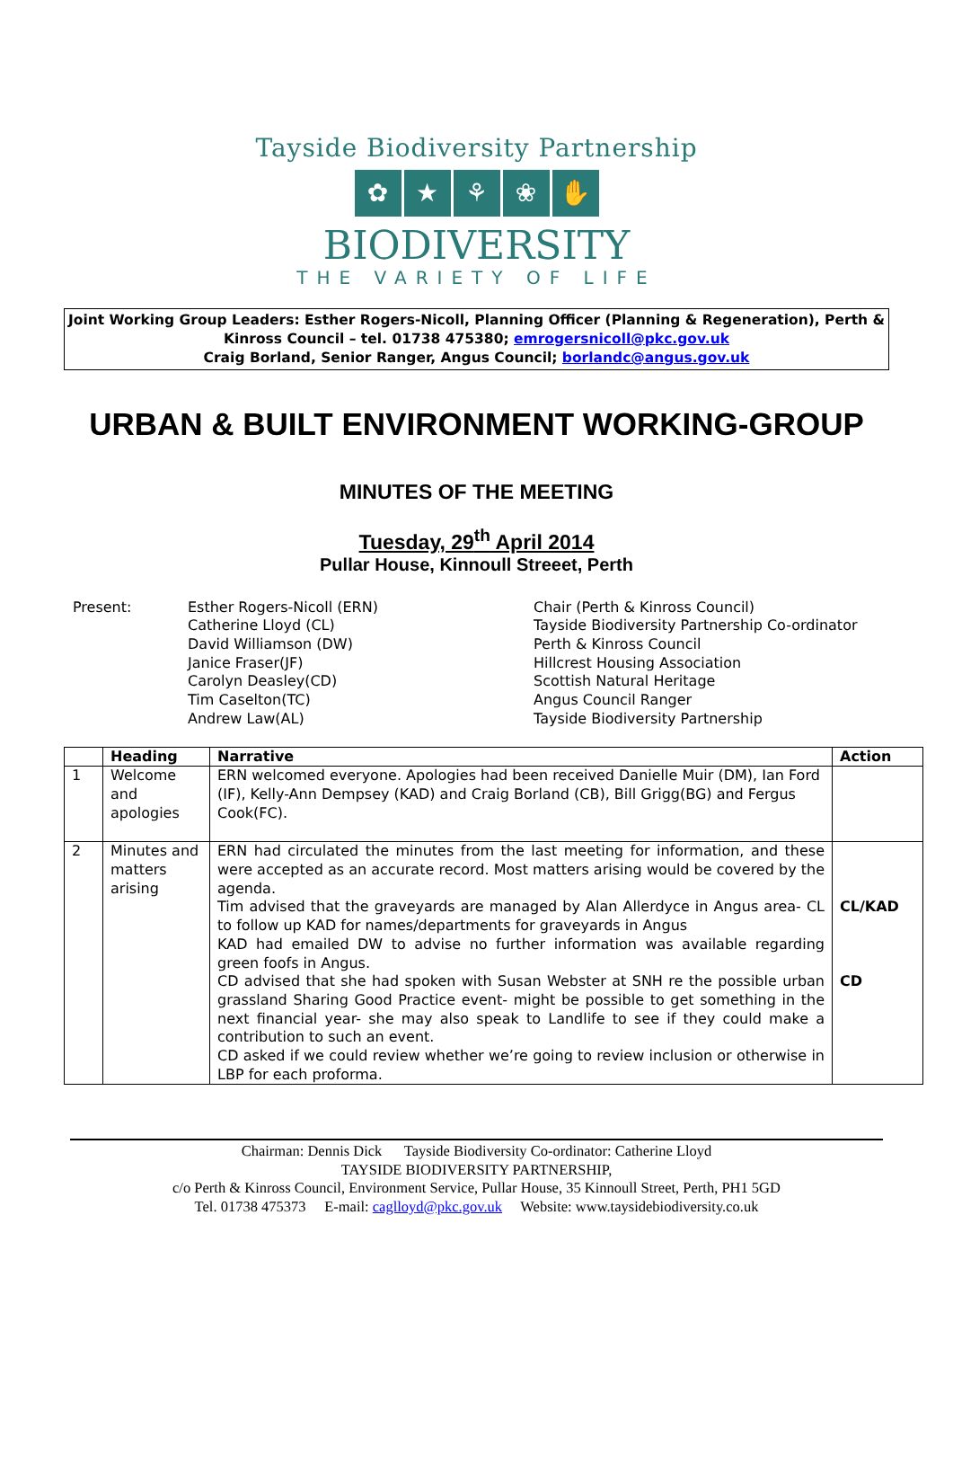Tayside Biodiversity Partnership
✿ ★ ⚘ ❀ ✋
BIODIVERSITY
THE VARIETY OF LIFE
Joint Working Group Leaders: Esther Rogers-Nicoll, Planning Officer (Planning & Regeneration), Perth & Kinross Council – tel. 01738 475380; emrogersnicoll@pkc.gov.uk
Craig Borland, Senior Ranger, Angus Council; borlandc@angus.gov.uk
URBAN & BUILT ENVIRONMENT WORKING-GROUP
MINUTES OF THE MEETING
Tuesday, 29<sup>th</sup> April 2014
Pullar House, Kinnoull Streeet, Perth
Present:
Esther Rogers-Nicoll (ERN)
Catherine Lloyd (CL)
David Williamson (DW)
Janice Fraser(JF)
Carolyn Deasley(CD)
Tim Caselton(TC)
Andrew Law(AL)
Chair (Perth & Kinross Council)
Tayside Biodiversity Partnership Co-ordinator
Perth & Kinross Council
Hillcrest Housing Association
Scottish Natural Heritage
Angus Council Ranger
Tayside Biodiversity Partnership
| | Heading | Narrative | Action |
| --- | --- | --- | --- |
| 1 | Welcome and apologies | ERN welcomed everyone. Apologies had been received Danielle Muir (DM), Ian Ford (IF), Kelly-Ann Dempsey (KAD) and Craig Borland (CB), Bill Grigg(BG) and Fergus Cook(FC). | |
| 2 | Minutes and matters arising | ERN had circulated the minutes from the last meeting for information, and these were accepted as an accurate record. Most matters arising would be covered by the agenda. Tim advised that the graveyards are managed by Alan Allerdyce in Angus area- CL to follow up KAD for names/departments for graveyards in Angus KAD had emailed DW to advise no further information was available regarding green foofs in Angus. CD advised that she had spoken with Susan Webster at SNH re the possible urban grassland Sharing Good Practice event- might be possible to get something in the next financial year- she may also speak to Landlife to see if they could make a contribution to such an event. CD asked if we could review whether we’re going to review inclusion or otherwise in LBP for each proforma. | CL/KAD CD |
Chairman: Dennis Dick Tayside Biodiversity Co-ordinator: Catherine Lloyd
TAYSIDE BIODIVERSITY PARTNERSHIP,
c/o Perth & Kinross Council, Environment Service, Pullar House, 35 Kinnoull Street, Perth, PH1 5GD
Tel. 01738 475373 E-mail: caglloyd@pkc.gov.uk Website: www.taysidebiodiversity.co.uk